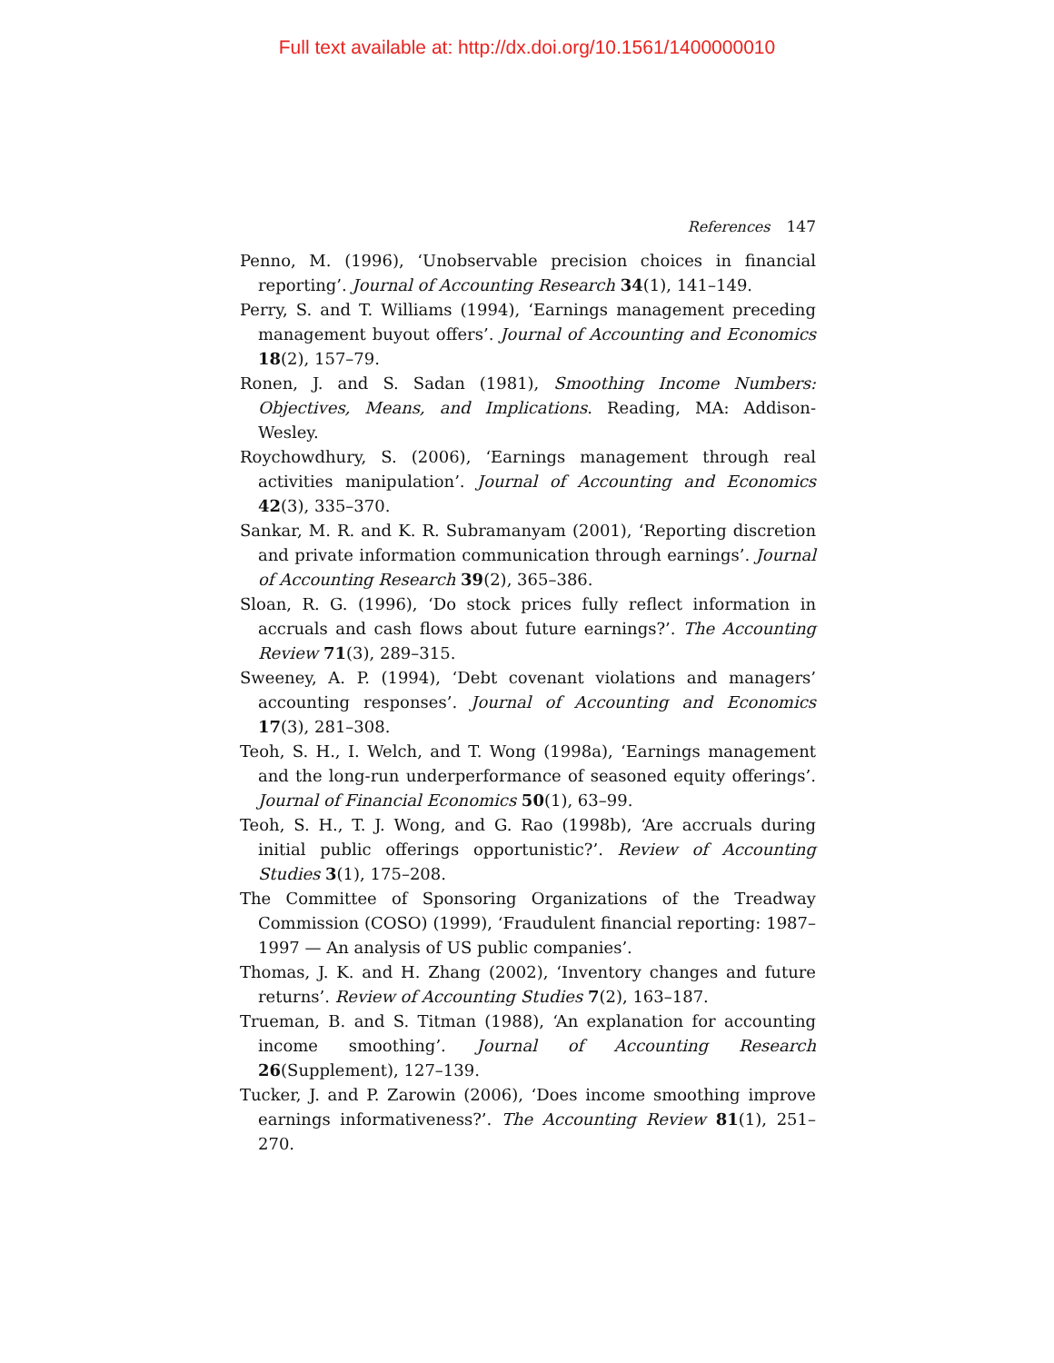Full text available at: http://dx.doi.org/10.1561/1400000010
References 147
Penno, M. (1996), ‘Unobservable precision choices in financial reporting’. Journal of Accounting Research 34(1), 141–149.
Perry, S. and T. Williams (1994), ‘Earnings management preceding management buyout offers’. Journal of Accounting and Economics 18(2), 157–79.
Ronen, J. and S. Sadan (1981), Smoothing Income Numbers: Objectives, Means, and Implications. Reading, MA: Addison-Wesley.
Roychowdhury, S. (2006), ‘Earnings management through real activities manipulation’. Journal of Accounting and Economics 42(3), 335–370.
Sankar, M. R. and K. R. Subramanyam (2001), ‘Reporting discretion and private information communication through earnings’. Journal of Accounting Research 39(2), 365–386.
Sloan, R. G. (1996), ‘Do stock prices fully reflect information in accruals and cash flows about future earnings?’. The Accounting Review 71(3), 289–315.
Sweeney, A. P. (1994), ‘Debt covenant violations and managers’ accounting responses’. Journal of Accounting and Economics 17(3), 281–308.
Teoh, S. H., I. Welch, and T. Wong (1998a), ‘Earnings management and the long-run underperformance of seasoned equity offerings’. Journal of Financial Economics 50(1), 63–99.
Teoh, S. H., T. J. Wong, and G. Rao (1998b), ‘Are accruals during initial public offerings opportunistic?’. Review of Accounting Studies 3(1), 175–208.
The Committee of Sponsoring Organizations of the Treadway Commission (COSO) (1999), ‘Fraudulent financial reporting: 1987–1997 — An analysis of US public companies’.
Thomas, J. K. and H. Zhang (2002), ‘Inventory changes and future returns’. Review of Accounting Studies 7(2), 163–187.
Trueman, B. and S. Titman (1988), ‘An explanation for accounting income smoothing’. Journal of Accounting Research 26(Supplement), 127–139.
Tucker, J. and P. Zarowin (2006), ‘Does income smoothing improve earnings informativeness?’. The Accounting Review 81(1), 251–270.